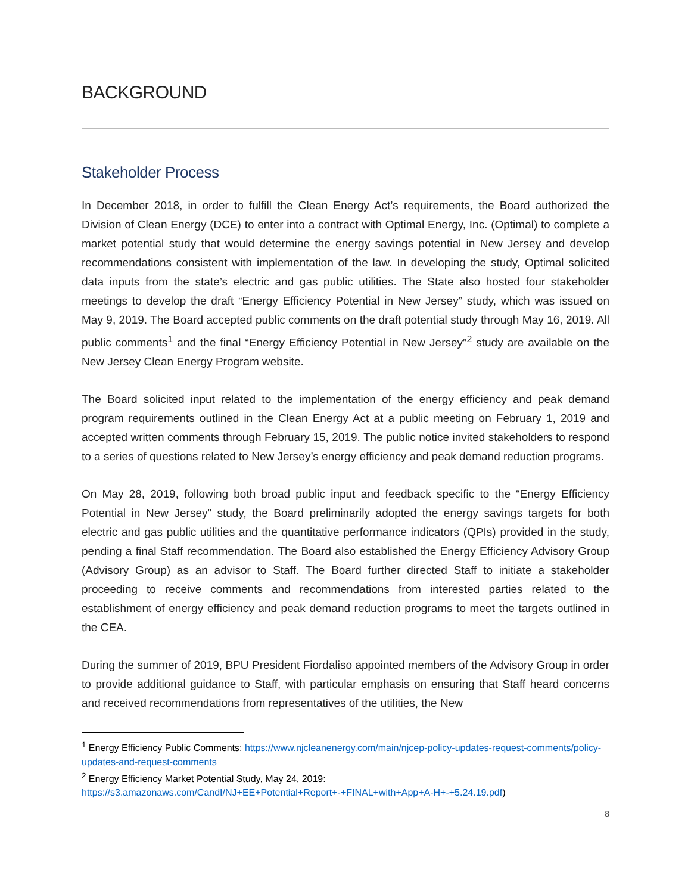BACKGROUND
Stakeholder Process
In December 2018, in order to fulfill the Clean Energy Act’s requirements, the Board authorized the Division of Clean Energy (DCE) to enter into a contract with Optimal Energy, Inc. (Optimal) to complete a market potential study that would determine the energy savings potential in New Jersey and develop recommendations consistent with implementation of the law. In developing the study, Optimal solicited data inputs from the state’s electric and gas public utilities. The State also hosted four stakeholder meetings to develop the draft “Energy Efficiency Potential in New Jersey” study, which was issued on May 9, 2019. The Board accepted public comments on the draft potential study through May 16, 2019. All public comments<sup>1</sup> and the final “Energy Efficiency Potential in New Jersey”<sup>2</sup> study are available on the New Jersey Clean Energy Program website.
The Board solicited input related to the implementation of the energy efficiency and peak demand program requirements outlined in the Clean Energy Act at a public meeting on February 1, 2019 and accepted written comments through February 15, 2019. The public notice invited stakeholders to respond to a series of questions related to New Jersey’s energy efficiency and peak demand reduction programs.
On May 28, 2019, following both broad public input and feedback specific to the “Energy Efficiency Potential in New Jersey” study, the Board preliminarily adopted the energy savings targets for both electric and gas public utilities and the quantitative performance indicators (QPIs) provided in the study, pending a final Staff recommendation. The Board also established the Energy Efficiency Advisory Group (Advisory Group) as an advisor to Staff. The Board further directed Staff to initiate a stakeholder proceeding to receive comments and recommendations from interested parties related to the establishment of energy efficiency and peak demand reduction programs to meet the targets outlined in the CEA.
During the summer of 2019, BPU President Fiordaliso appointed members of the Advisory Group in order to provide additional guidance to Staff, with particular emphasis on ensuring that Staff heard concerns and received recommendations from representatives of the utilities, the New
<sup>1</sup> Energy Efficiency Public Comments: https://www.njcleanenergy.com/main/njcep-policy-updates-request-comments/policy-updates-and-request-comments
<sup>2</sup> Energy Efficiency Market Potential Study, May 24, 2019:
https://s3.amazonaws.com/CandI/NJ+EE+Potential+Report+-+FINAL+with+App+A-H+-+5.24.19.pdf)
8